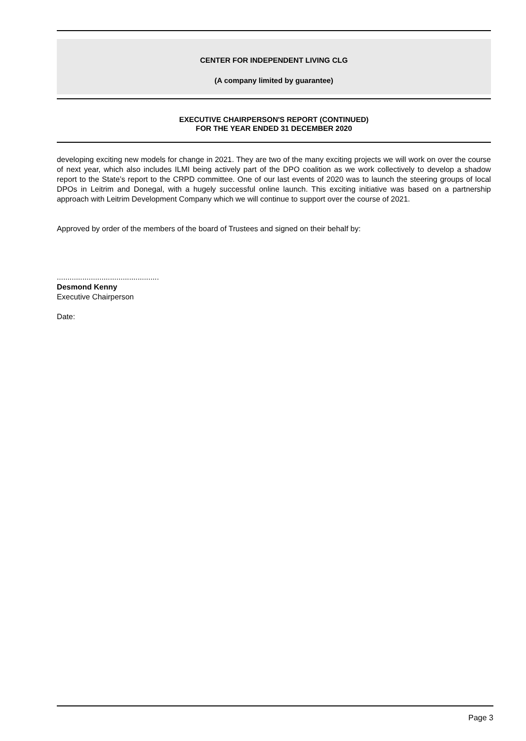CENTER FOR INDEPENDENT LIVING CLG
(A company limited by guarantee)
EXECUTIVE CHAIRPERSON'S REPORT (CONTINUED)
FOR THE YEAR ENDED 31 DECEMBER 2020
developing exciting new models for change in 2021. They are two of the many exciting projects we will work on over the course of next year, which also includes ILMI being actively part of the DPO coalition as we work collectively to develop a shadow report to the State’s report to the CRPD committee. One of our last events of 2020 was to launch the steering groups of local DPOs in Leitrim and Donegal, with a hugely successful online launch. This exciting initiative was based on a partnership approach with Leitrim Development Company which we will continue to support over the course of 2021.
Approved by order of the members of the board of Trustees and signed on their behalf by:
................................................
Desmond Kenny
Executive Chairperson
Date:
Page 3